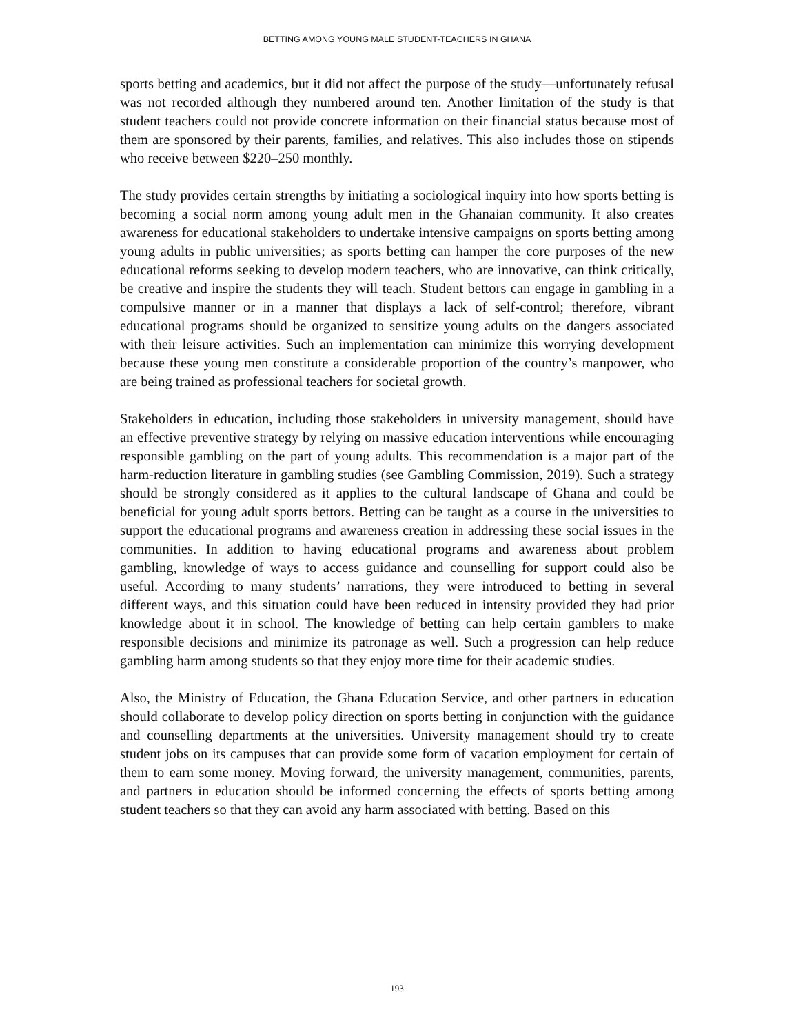BETTING AMONG YOUNG MALE STUDENT-TEACHERS IN GHANA
sports betting and academics, but it did not affect the purpose of the study—unfortunately refusal was not recorded although they numbered around ten. Another limitation of the study is that student teachers could not provide concrete information on their financial status because most of them are sponsored by their parents, families, and relatives. This also includes those on stipends who receive between $220–250 monthly.
The study provides certain strengths by initiating a sociological inquiry into how sports betting is becoming a social norm among young adult men in the Ghanaian community. It also creates awareness for educational stakeholders to undertake intensive campaigns on sports betting among young adults in public universities; as sports betting can hamper the core purposes of the new educational reforms seeking to develop modern teachers, who are innovative, can think critically, be creative and inspire the students they will teach. Student bettors can engage in gambling in a compulsive manner or in a manner that displays a lack of self-control; therefore, vibrant educational programs should be organized to sensitize young adults on the dangers associated with their leisure activities. Such an implementation can minimize this worrying development because these young men constitute a considerable proportion of the country’s manpower, who are being trained as professional teachers for societal growth.
Stakeholders in education, including those stakeholders in university management, should have an effective preventive strategy by relying on massive education interventions while encouraging responsible gambling on the part of young adults. This recommendation is a major part of the harm-reduction literature in gambling studies (see Gambling Commission, 2019). Such a strategy should be strongly considered as it applies to the cultural landscape of Ghana and could be beneficial for young adult sports bettors. Betting can be taught as a course in the universities to support the educational programs and awareness creation in addressing these social issues in the communities. In addition to having educational programs and awareness about problem gambling, knowledge of ways to access guidance and counselling for support could also be useful. According to many students’ narrations, they were introduced to betting in several different ways, and this situation could have been reduced in intensity provided they had prior knowledge about it in school. The knowledge of betting can help certain gamblers to make responsible decisions and minimize its patronage as well. Such a progression can help reduce gambling harm among students so that they enjoy more time for their academic studies.
Also, the Ministry of Education, the Ghana Education Service, and other partners in education should collaborate to develop policy direction on sports betting in conjunction with the guidance and counselling departments at the universities. University management should try to create student jobs on its campuses that can provide some form of vacation employment for certain of them to earn some money. Moving forward, the university management, communities, parents, and partners in education should be informed concerning the effects of sports betting among student teachers so that they can avoid any harm associated with betting. Based on this
193